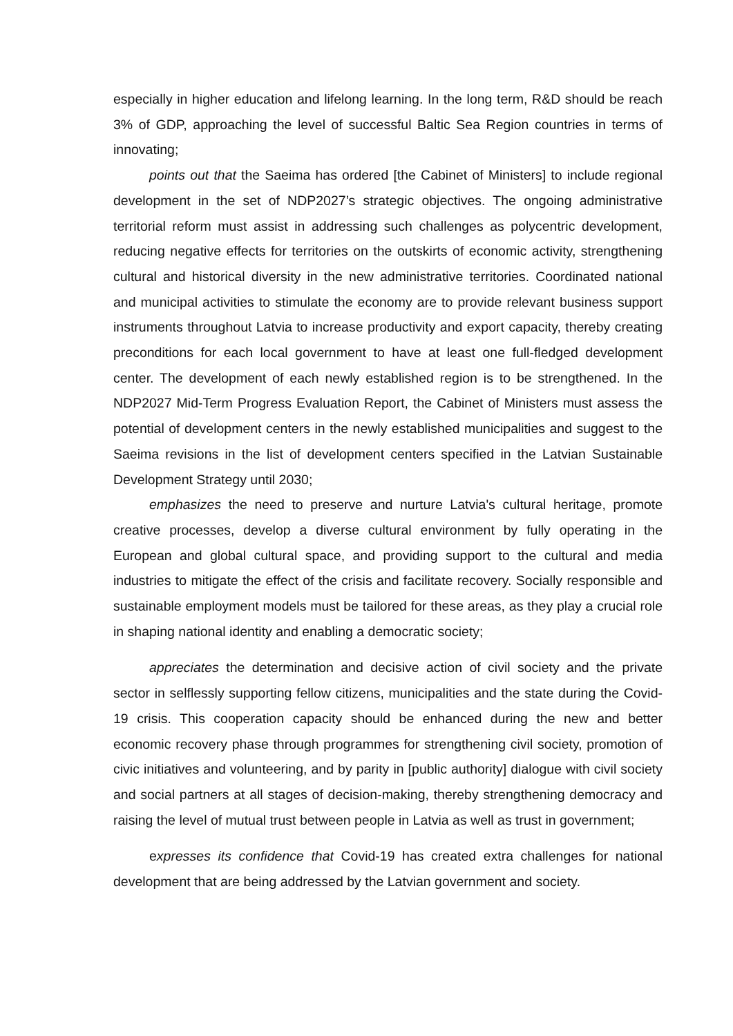especially in higher education and lifelong learning. In the long term, R&D should be reach 3% of GDP, approaching the level of successful Baltic Sea Region countries in terms of innovating;
points out that the Saeima has ordered [the Cabinet of Ministers] to include regional development in the set of NDP2027’s strategic objectives. The ongoing administrative territorial reform must assist in addressing such challenges as polycentric development, reducing negative effects for territories on the outskirts of economic activity, strengthening cultural and historical diversity in the new administrative territories. Coordinated national and municipal activities to stimulate the economy are to provide relevant business support instruments throughout Latvia to increase productivity and export capacity, thereby creating preconditions for each local government to have at least one full-fledged development center. The development of each newly established region is to be strengthened. In the NDP2027 Mid-Term Progress Evaluation Report, the Cabinet of Ministers must assess the potential of development centers in the newly established municipalities and suggest to the Saeima revisions in the list of development centers specified in the Latvian Sustainable Development Strategy until 2030;
emphasizes the need to preserve and nurture Latvia's cultural heritage, promote creative processes, develop a diverse cultural environment by fully operating in the European and global cultural space, and providing support to the cultural and media industries to mitigate the effect of the crisis and facilitate recovery. Socially responsible and sustainable employment models must be tailored for these areas, as they play a crucial role in shaping national identity and enabling a democratic society;
appreciates the determination and decisive action of civil society and the private sector in selflessly supporting fellow citizens, municipalities and the state during the Covid-19 crisis. This cooperation capacity should be enhanced during the new and better economic recovery phase through programmes for strengthening civil society, promotion of civic initiatives and volunteering, and by parity in [public authority] dialogue with civil society and social partners at all stages of decision-making, thereby strengthening democracy and raising the level of mutual trust between people in Latvia as well as trust in government;
expresses its confidence that Covid-19 has created extra challenges for national development that are being addressed by the Latvian government and society.